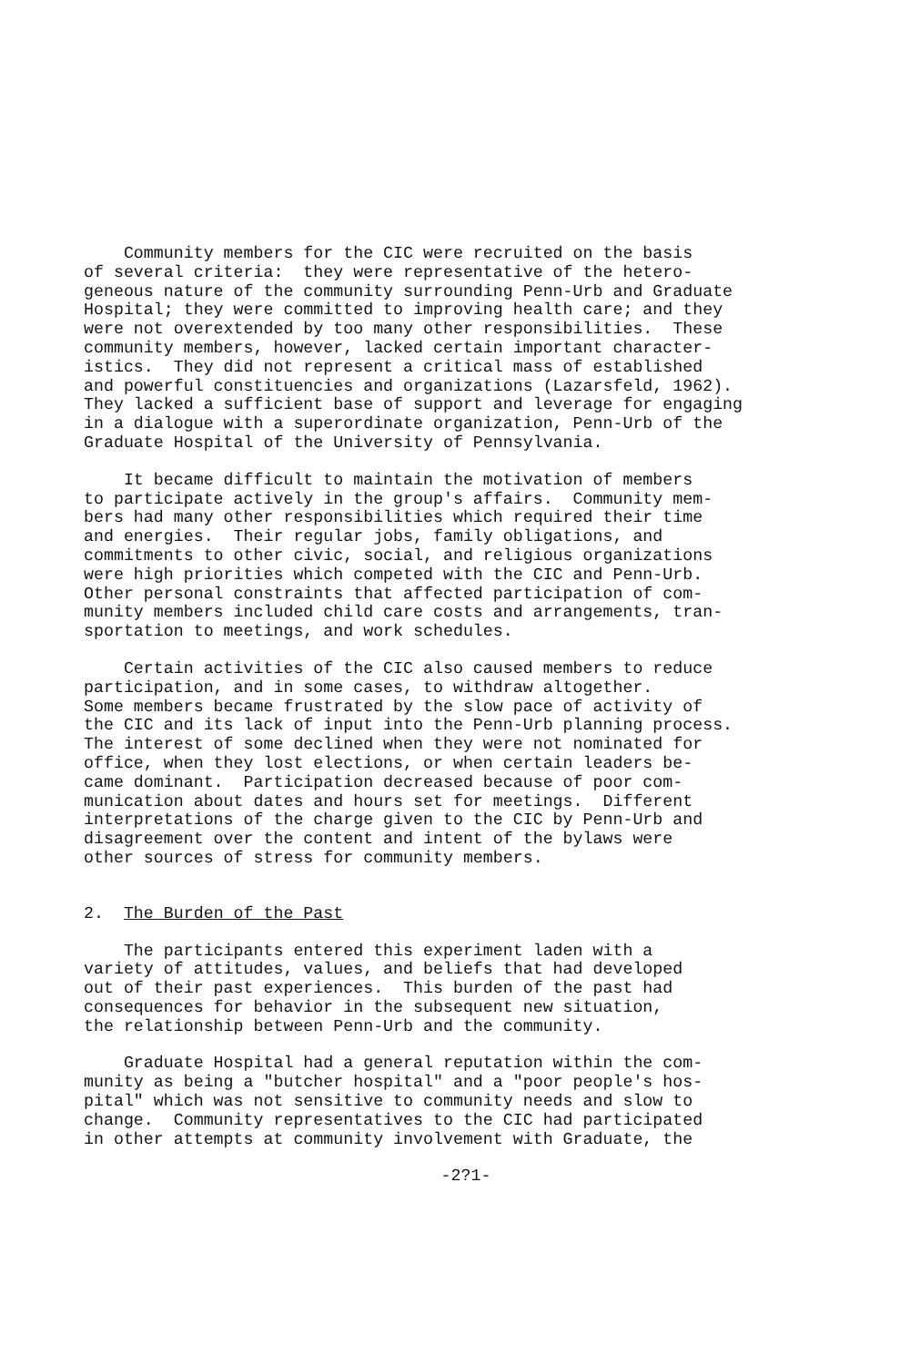Community members for the CIC were recruited on the basis of several criteria: they were representative of the hetero- geneous nature of the community surrounding Penn-Urb and Graduate Hospital; they were committed to improving health care; and they were not overextended by too many other responsibilities. These community members, however, lacked certain important character- istics. They did not represent a critical mass of established and powerful constituencies and organizations (Lazarsfeld, 1962). They lacked a sufficient base of support and leverage for engaging in a dialogue with a superordinate organization, Penn-Urb of the Graduate Hospital of the University of Pennsylvania.
It became difficult to maintain the motivation of members to participate actively in the group's affairs. Community mem- bers had many other responsibilities which required their time and energies. Their regular jobs, family obligations, and commitments to other civic, social, and religious organizations were high priorities which competed with the CIC and Penn-Urb. Other personal constraints that affected participation of com- munity members included child care costs and arrangements, tran- sportation to meetings, and work schedules.
Certain activities of the CIC also caused members to reduce participation, and in some cases, to withdraw altogether. Some members became frustrated by the slow pace of activity of the CIC and its lack of input into the Penn-Urb planning process. The interest of some declined when they were not nominated for office, when they lost elections, or when certain leaders be- came dominant. Participation decreased because of poor com- munication about dates and hours set for meetings. Different interpretations of the charge given to the CIC by Penn-Urb and disagreement over the content and intent of the bylaws were other sources of stress for community members.
2. The Burden of the Past
The participants entered this experiment laden with a variety of attitudes, values, and beliefs that had developed out of their past experiences. This burden of the past had consequences for behavior in the subsequent new situation, the relationship between Penn-Urb and the community.
Graduate Hospital had a general reputation within the com- munity as being a "butcher hospital" and a "poor people's hos- pital" which was not sensitive to community needs and slow to change. Community representatives to the CIC had participated in other attempts at community involvement with Graduate, the
-2?1-